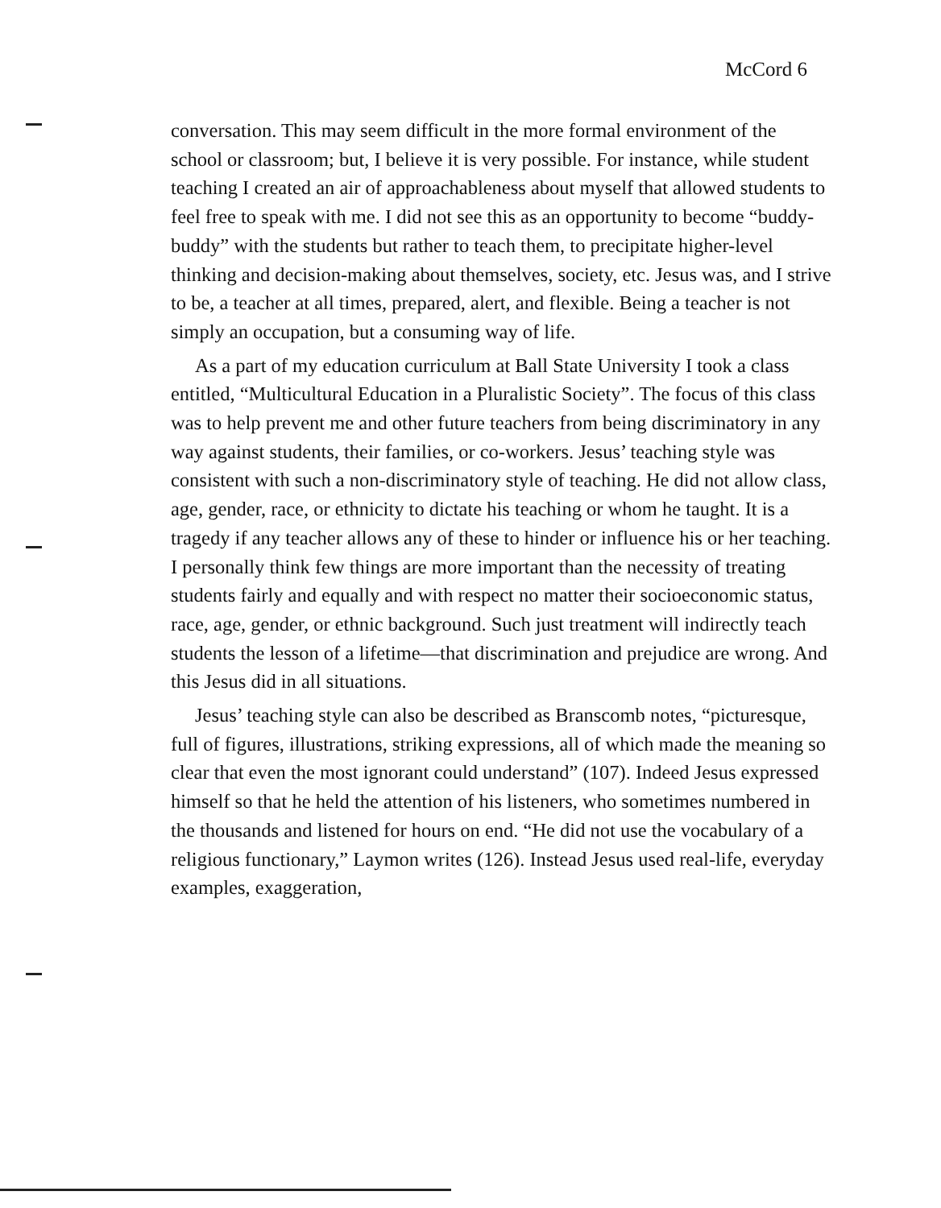McCord 6
conversation. This may seem difficult in the more formal environment of the school or classroom; but, I believe it is very possible. For instance, while student teaching I created an air of approachableness about myself that allowed students to feel free to speak with me. I did not see this as an opportunity to become “buddy-buddy” with the students but rather to teach them, to precipitate higher-level thinking and decision-making about themselves, society, etc. Jesus was, and I strive to be, a teacher at all times, prepared, alert, and flexible. Being a teacher is not simply an occupation, but a consuming way of life.
As a part of my education curriculum at Ball State University I took a class entitled, “Multicultural Education in a Pluralistic Society”. The focus of this class was to help prevent me and other future teachers from being discriminatory in any way against students, their families, or co-workers. Jesus’ teaching style was consistent with such a non-discriminatory style of teaching. He did not allow class, age, gender, race, or ethnicity to dictate his teaching or whom he taught. It is a tragedy if any teacher allows any of these to hinder or influence his or her teaching. I personally think few things are more important than the necessity of treating students fairly and equally and with respect no matter their socioeconomic status, race, age, gender, or ethnic background. Such just treatment will indirectly teach students the lesson of a lifetime—that discrimination and prejudice are wrong. And this Jesus did in all situations.
Jesus’ teaching style can also be described as Branscomb notes, “picturesque, full of figures, illustrations, striking expressions, all of which made the meaning so clear that even the most ignorant could understand” (107). Indeed Jesus expressed himself so that he held the attention of his listeners, who sometimes numbered in the thousands and listened for hours on end. “He did not use the vocabulary of a religious functionary,” Laymon writes (126). Instead Jesus used real-life, everyday examples, exaggeration,